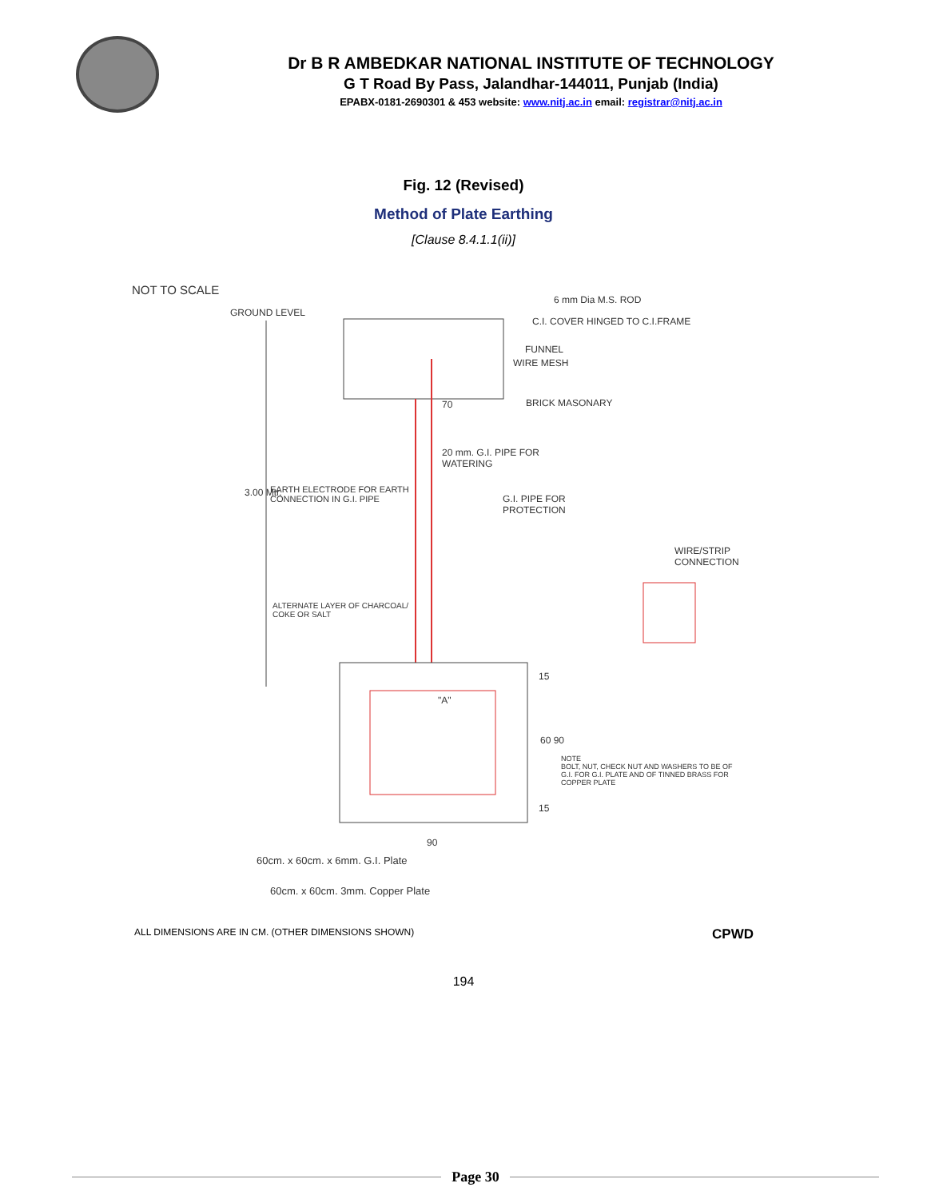Dr B R AMBEDKAR NATIONAL INSTITUTE OF TECHNOLOGY
G T Road By Pass, Jalandhar-144011, Punjab (India)
EPABX-0181-2690301 & 453 website: www.nitj.ac.in email: registrar@nitj.ac.in
Fig. 12 (Revised)
Method of Plate Earthing
[Clause 8.4.1.1(ii)]
NOT TO SCALE
GROUND LEVEL
6 mm Dia M.S. ROD
C.I. COVER HINGED TO C.I.FRAME
FUNNEL
WIRE MESH
BRICK MASONARY
70
20 mm. G.I. PIPE FOR
WATERING
EARTH ELECTRODE FOR EARTH
CONNECTION IN G.I. PIPE
G.I. PIPE FOR
PROTECTION
3.00 Mtr.
WIRE/STRIP
CONNECTION
ALTERNATE LAYER OF CHARCOAL/
COKE OR SALT
15
"A"
60 90
NOTE
BOLT, NUT, CHECK NUT AND WASHERS TO BE OF
G.I. FOR G.I. PLATE AND OF TINNED BRASS FOR
COPPER PLATE
15
90
60cm. x 60cm. x 6mm. G.I. Plate
60cm. x 60cm. 3mm. Copper Plate
ALL DIMENSIONS ARE IN CM. (OTHER DIMENSIONS SHOWN) CPWD
194
Page 30